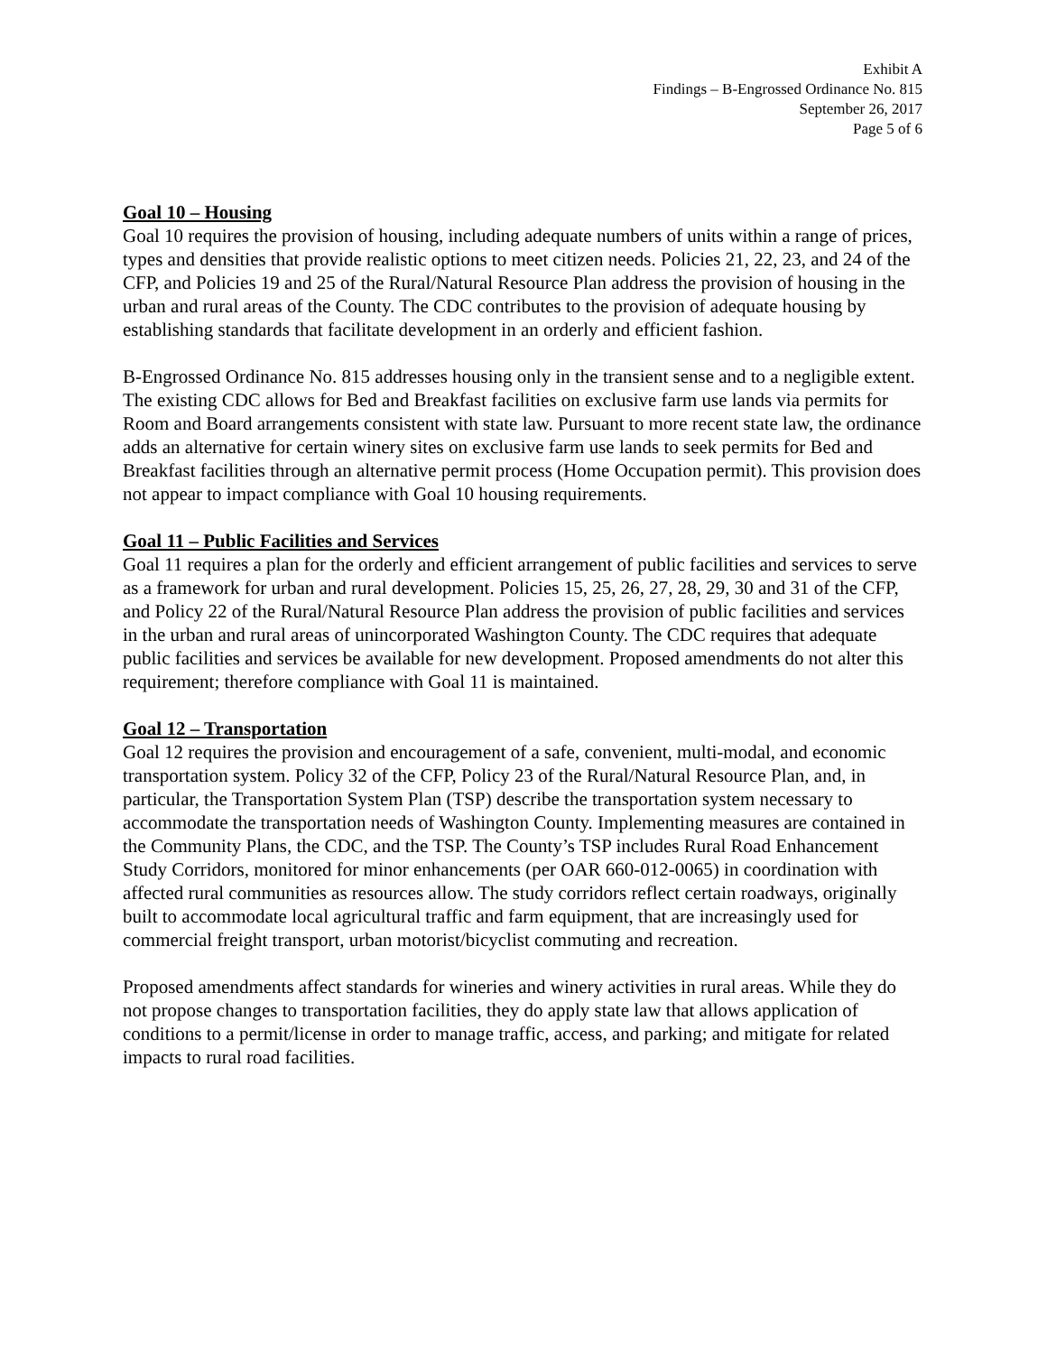Exhibit A
Findings – B-Engrossed Ordinance No. 815
September 26, 2017
Page 5 of 6
Goal 10 – Housing
Goal 10 requires the provision of housing, including adequate numbers of units within a range of prices, types and densities that provide realistic options to meet citizen needs. Policies 21, 22, 23, and 24 of the CFP, and Policies 19 and 25 of the Rural/Natural Resource Plan address the provision of housing in the urban and rural areas of the County. The CDC contributes to the provision of adequate housing by establishing standards that facilitate development in an orderly and efficient fashion.
B-Engrossed Ordinance No. 815 addresses housing only in the transient sense and to a negligible extent. The existing CDC allows for Bed and Breakfast facilities on exclusive farm use lands via permits for Room and Board arrangements consistent with state law. Pursuant to more recent state law, the ordinance adds an alternative for certain winery sites on exclusive farm use lands to seek permits for Bed and Breakfast facilities through an alternative permit process (Home Occupation permit). This provision does not appear to impact compliance with Goal 10 housing requirements.
Goal 11 – Public Facilities and Services
Goal 11 requires a plan for the orderly and efficient arrangement of public facilities and services to serve as a framework for urban and rural development. Policies 15, 25, 26, 27, 28, 29, 30 and 31 of the CFP, and Policy 22 of the Rural/Natural Resource Plan address the provision of public facilities and services in the urban and rural areas of unincorporated Washington County. The CDC requires that adequate public facilities and services be available for new development. Proposed amendments do not alter this requirement; therefore compliance with Goal 11 is maintained.
Goal 12 – Transportation
Goal 12 requires the provision and encouragement of a safe, convenient, multi-modal, and economic transportation system. Policy 32 of the CFP, Policy 23 of the Rural/Natural Resource Plan, and, in particular, the Transportation System Plan (TSP) describe the transportation system necessary to accommodate the transportation needs of Washington County. Implementing measures are contained in the Community Plans, the CDC, and the TSP. The County’s TSP includes Rural Road Enhancement Study Corridors, monitored for minor enhancements (per OAR 660-012-0065) in coordination with affected rural communities as resources allow. The study corridors reflect certain roadways, originally built to accommodate local agricultural traffic and farm equipment, that are increasingly used for commercial freight transport, urban motorist/bicyclist commuting and recreation.
Proposed amendments affect standards for wineries and winery activities in rural areas. While they do not propose changes to transportation facilities, they do apply state law that allows application of conditions to a permit/license in order to manage traffic, access, and parking; and mitigate for related impacts to rural road facilities.